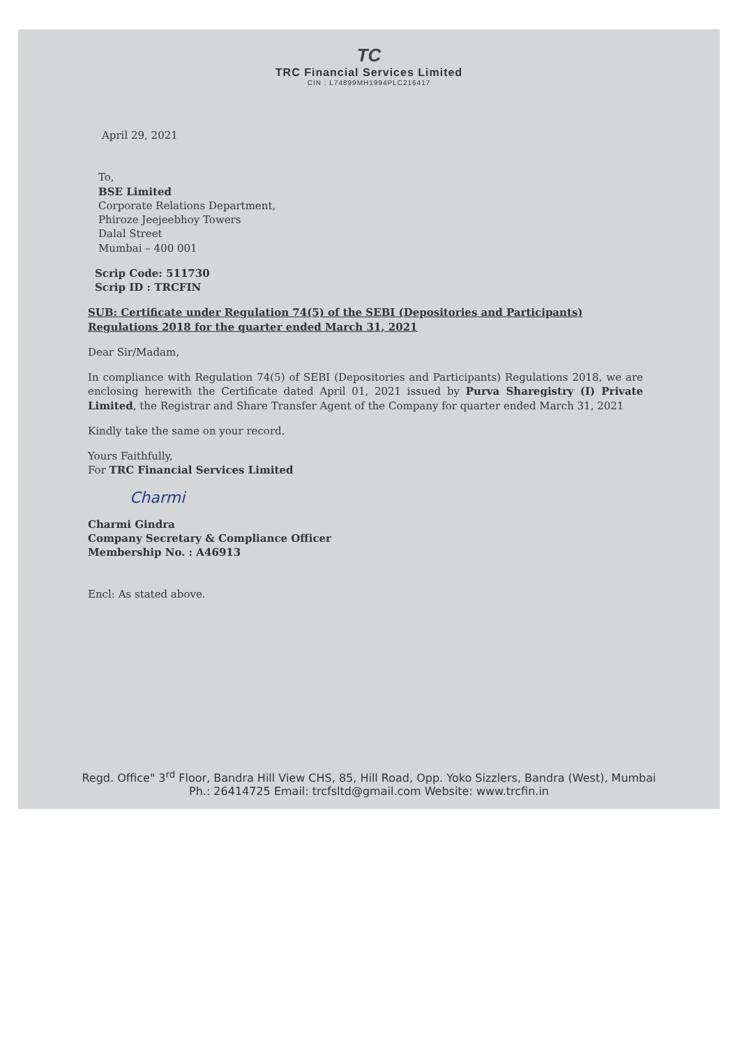TC
TRC Financial Services Limited
CIN : L74899MH1994PLC216417
April 29, 2021
To,
BSE Limited
Corporate Relations Department,
Phiroze Jeejeebhoy Towers
Dalal Street
Mumbai – 400 001
Scrip Code: 511730
Scrip ID : TRCFIN
SUB: Certificate under Regulation 74(5) of the SEBI (Depositories and Participants) Regulations 2018 for the quarter ended March 31, 2021
Dear Sir/Madam,
In compliance with Regulation 74(5) of SEBI (Depositories and Participants) Regulations 2018, we are enclosing herewith the Certificate dated April 01, 2021 issued by Purva Sharegistry (I) Private Limited, the Registrar and Share Transfer Agent of the Company for quarter ended March 31, 2021
Kindly take the same on your record.
Yours Faithfully,
For TRC Financial Services Limited
Charmi
Charmi Gindra
Company Secretary & Compliance Officer
Membership No. : A46913
Encl: As stated above.
Regd. Office" 3<sup>rd</sup> Floor, Bandra Hill View CHS, 85, Hill Road, Opp. Yoko Sizzlers, Bandra (West), Mumbai
Ph.: 26414725 Email: trcfsltd@gmail.com Website: www.trcfin.in